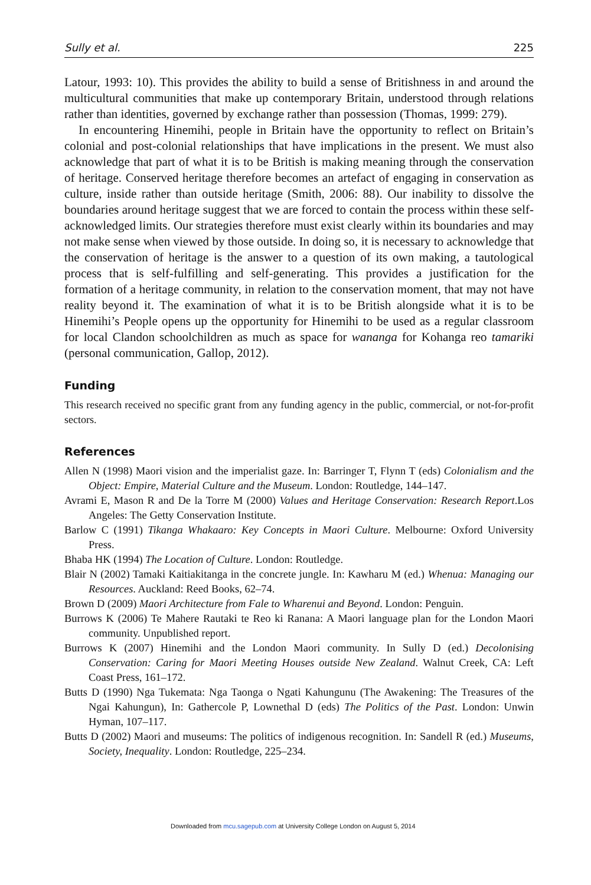Sully et al. 225
Latour, 1993: 10). This provides the ability to build a sense of Britishness in and around the multicultural communities that make up contemporary Britain, understood through relations rather than identities, governed by exchange rather than possession (Thomas, 1999: 279).
In encountering Hinemihi, people in Britain have the opportunity to reflect on Britain’s colonial and post-colonial relationships that have implications in the present. We must also acknowledge that part of what it is to be British is making meaning through the conservation of heritage. Conserved heritage therefore becomes an artefact of engaging in conservation as culture, inside rather than outside heritage (Smith, 2006: 88). Our inability to dissolve the boundaries around heritage suggest that we are forced to contain the process within these self-acknowledged limits. Our strategies therefore must exist clearly within its boundaries and may not make sense when viewed by those outside. In doing so, it is necessary to acknowledge that the conservation of heritage is the answer to a question of its own making, a tautological process that is self-fulfilling and self-generating. This provides a justification for the formation of a heritage community, in relation to the conservation moment, that may not have reality beyond it. The examination of what it is to be British alongside what it is to be Hinemihi’s People opens up the opportunity for Hinemihi to be used as a regular classroom for local Clandon schoolchildren as much as space for wananga for Kohanga reo tamariki (personal communication, Gallop, 2012).
Funding
This research received no specific grant from any funding agency in the public, commercial, or not-for-profit sectors.
References
Allen N (1998) Maori vision and the imperialist gaze. In: Barringer T, Flynn T (eds) Colonialism and the Object: Empire, Material Culture and the Museum. London: Routledge, 144–147.
Avrami E, Mason R and De la Torre M (2000) Values and Heritage Conservation: Research Report.Los Angeles: The Getty Conservation Institute.
Barlow C (1991) Tikanga Whakaaro: Key Concepts in Maori Culture. Melbourne: Oxford University Press.
Bhaba HK (1994) The Location of Culture. London: Routledge.
Blair N (2002) Tamaki Kaitiakitanga in the concrete jungle. In: Kawharu M (ed.) Whenua: Managing our Resources. Auckland: Reed Books, 62–74.
Brown D (2009) Maori Architecture from Fale to Wharenui and Beyond. London: Penguin.
Burrows K (2006) Te Mahere Rautaki te Reo ki Ranana: A Maori language plan for the London Maori community. Unpublished report.
Burrows K (2007) Hinemihi and the London Maori community. In Sully D (ed.) Decolonising Conservation: Caring for Maori Meeting Houses outside New Zealand. Walnut Creek, CA: Left Coast Press, 161–172.
Butts D (1990) Nga Tukemata: Nga Taonga o Ngati Kahungunu (The Awakening: The Treasures of the Ngai Kahungun), In: Gathercole P, Lownethal D (eds) The Politics of the Past. London: Unwin Hyman, 107–117.
Butts D (2002) Maori and museums: The politics of indigenous recognition. In: Sandell R (ed.) Museums, Society, Inequality. London: Routledge, 225–234.
Downloaded from mcu.sagepub.com at University College London on August 5, 2014